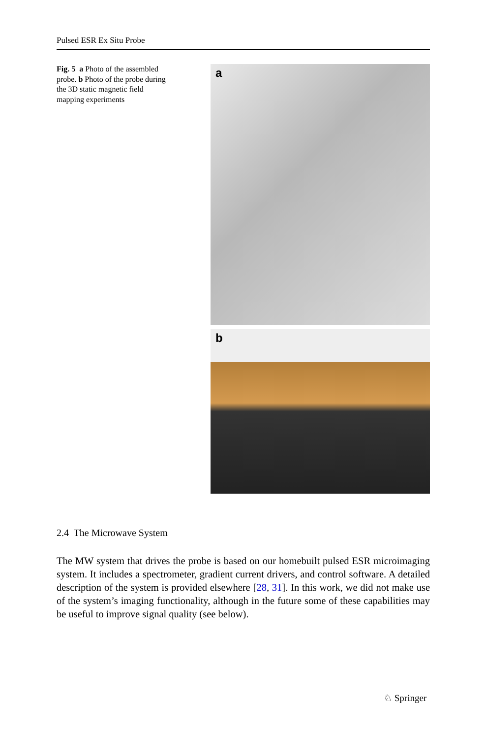Pulsed ESR Ex Situ Probe
Fig. 5 a Photo of the assembled probe. b Photo of the probe during the 3D static magnetic field mapping experiments
a
b
2.4 The Microwave System
The MW system that drives the probe is based on our homebuilt pulsed ESR microimaging system. It includes a spectrometer, gradient current drivers, and control software. A detailed description of the system is provided elsewhere [28, 31]. In this work, we did not make use of the system’s imaging functionality, although in the future some of these capabilities may be useful to improve signal quality (see below).
♘ Springer